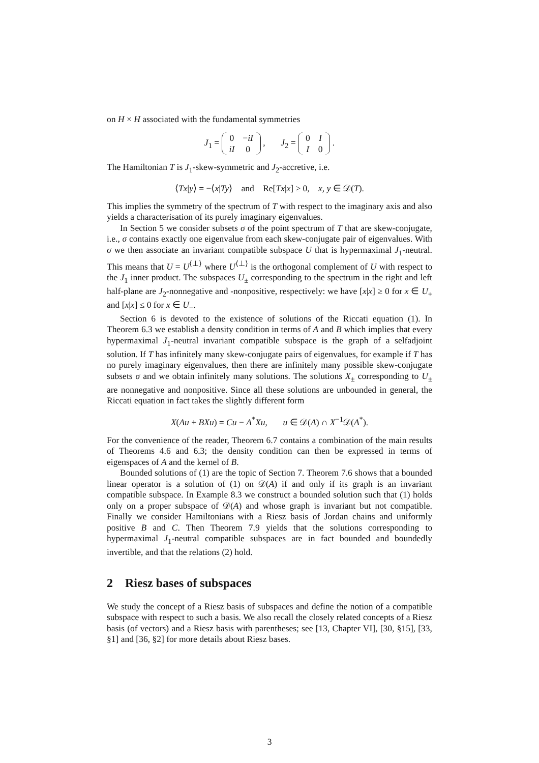on H × H associated with the fundamental symmetries
J<sub>1</sub> =
| 0 | − iI |
| iI | 0 |
, J<sub>2</sub> =
| 0 | I |
| I | 0 |
.
The Hamiltonian T is J<sub>1</sub>-skew-symmetric and J<sub>2</sub>-accretive, i.e.
⟨Tx|y⟩ = −⟨x|Ty⟩ and Re[Tx|x] ≥ 0, x, y ∈ 𝒟(T).
This implies the symmetry of the spectrum of T with respect to the imaginary axis and also yields a characterisation of its purely imaginary eigenvalues.
In Section 5 we consider subsets σ of the point spectrum of T that are skew-conjugate, i.e., σ contains exactly one eigenvalue from each skew-conjugate pair of eigenvalues. With σ we then associate an invariant compatible subspace U that is hypermaximal J<sub>1</sub>-neutral. This means that U = U<sup>⟨⊥⟩</sup> where U<sup>⟨⊥⟩</sup> is the orthogonal complement of U with respect to the J<sub>1</sub> inner product. The subspaces U<sub>±</sub> corresponding to the spectrum in the right and left half-plane are J<sub>2</sub>-nonnegative and -nonpositive, respectively: we have [x|x] ≥ 0 for x ∈ U<sub>+</sub> and [x|x] ≤ 0 for x ∈ U<sub>−</sub>.
Section 6 is devoted to the existence of solutions of the Riccati equation (1). In Theorem 6.3 we establish a density condition in terms of A and B which implies that every hypermaximal J<sub>1</sub>-neutral invariant compatible subspace is the graph of a selfadjoint solution. If T has infinitely many skew-conjugate pairs of eigenvalues, for example if T has no purely imaginary eigenvalues, then there are infinitely many possible skew-conjugate subsets σ and we obtain infinitely many solutions. The solutions X<sub>±</sub> corresponding to U<sub>±</sub> are nonnegative and nonpositive. Since all these solutions are unbounded in general, the Riccati equation in fact takes the slightly different form
X(Au + BXu) = Cu − A<sup>*</sup>Xu, u ∈ 𝒟(A) ∩ X<sup>−1</sup>𝒟(A<sup>*</sup>).
For the convenience of the reader, Theorem 6.7 contains a combination of the main results of Theorems 4.6 and 6.3; the density condition can then be expressed in terms of eigenspaces of A and the kernel of B.
Bounded solutions of (1) are the topic of Section 7. Theorem 7.6 shows that a bounded linear operator is a solution of (1) on 𝒟(A) if and only if its graph is an invariant compatible subspace. In Example 8.3 we construct a bounded solution such that (1) holds only on a proper subspace of 𝒟(A) and whose graph is invariant but not compatible. Finally we consider Hamiltonians with a Riesz basis of Jordan chains and uniformly positive B and C. Then Theorem 7.9 yields that the solutions corresponding to hypermaximal J<sub>1</sub>-neutral compatible subspaces are in fact bounded and boundedly invertible, and that the relations (2) hold.
2 Riesz bases of subspaces
We study the concept of a Riesz basis of subspaces and define the notion of a compatible subspace with respect to such a basis. We also recall the closely related concepts of a Riesz basis (of vectors) and a Riesz basis with parentheses; see [13, Chapter VI], [30, §15], [33, §1] and [36, §2] for more details about Riesz bases.
3